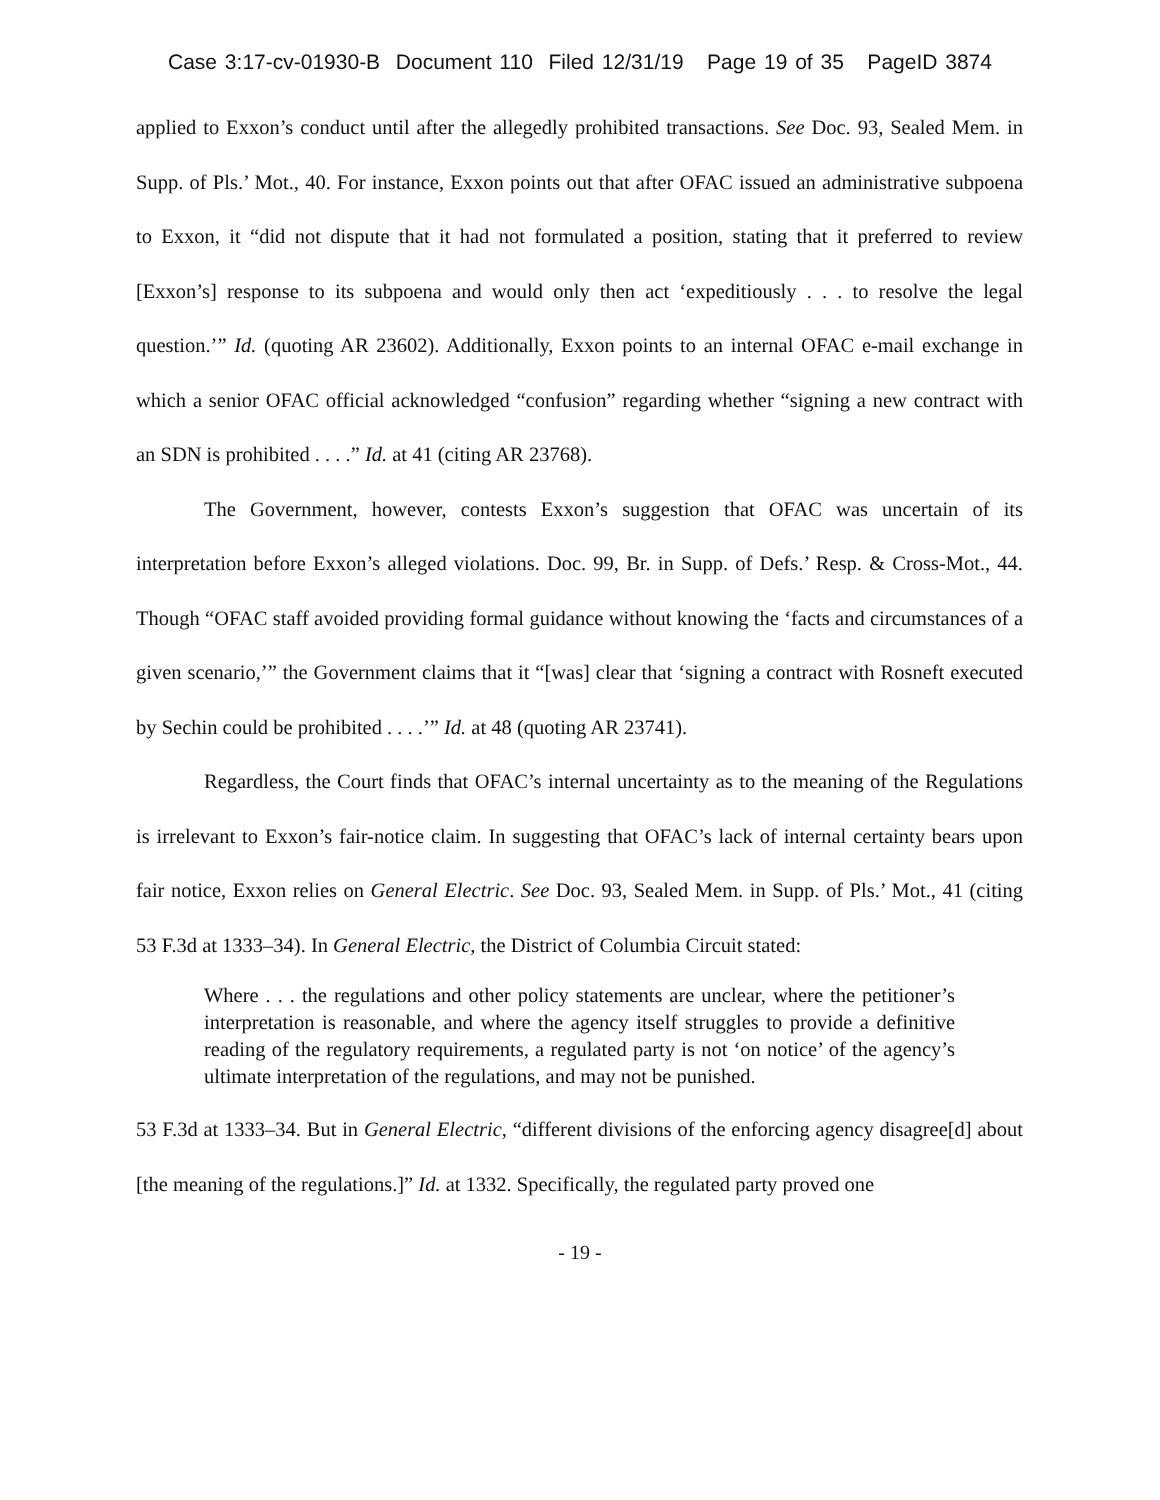Case 3:17-cv-01930-B Document 110 Filed 12/31/19 Page 19 of 35 PageID 3874
applied to Exxon’s conduct until after the allegedly prohibited transactions. See Doc. 93, Sealed Mem. in Supp. of Pls.’ Mot., 40. For instance, Exxon points out that after OFAC issued an administrative subpoena to Exxon, it “did not dispute that it had not formulated a position, stating that it preferred to review [Exxon’s] response to its subpoena and would only then act ‘expeditiously . . . to resolve the legal question.’” Id. (quoting AR 23602). Additionally, Exxon points to an internal OFAC e-mail exchange in which a senior OFAC official acknowledged “confusion” regarding whether “signing a new contract with an SDN is prohibited . . . .” Id. at 41 (citing AR 23768).
The Government, however, contests Exxon’s suggestion that OFAC was uncertain of its interpretation before Exxon’s alleged violations. Doc. 99, Br. in Supp. of Defs.’ Resp. & Cross-Mot., 44. Though “OFAC staff avoided providing formal guidance without knowing the ‘facts and circumstances of a given scenario,’” the Government claims that it “[was] clear that ‘signing a contract with Rosneft executed by Sechin could be prohibited . . . .’” Id. at 48 (quoting AR 23741).
Regardless, the Court finds that OFAC’s internal uncertainty as to the meaning of the Regulations is irrelevant to Exxon’s fair-notice claim. In suggesting that OFAC’s lack of internal certainty bears upon fair notice, Exxon relies on General Electric. See Doc. 93, Sealed Mem. in Supp. of Pls.’ Mot., 41 (citing 53 F.3d at 1333–34). In General Electric, the District of Columbia Circuit stated:
Where . . . the regulations and other policy statements are unclear, where the petitioner’s interpretation is reasonable, and where the agency itself struggles to provide a definitive reading of the regulatory requirements, a regulated party is not ‘on notice’ of the agency’s ultimate interpretation of the regulations, and may not be punished.
53 F.3d at 1333–34. But in General Electric, “different divisions of the enforcing agency disagree[d] about [the meaning of the regulations.]” Id. at 1332. Specifically, the regulated party proved one
- 19 -